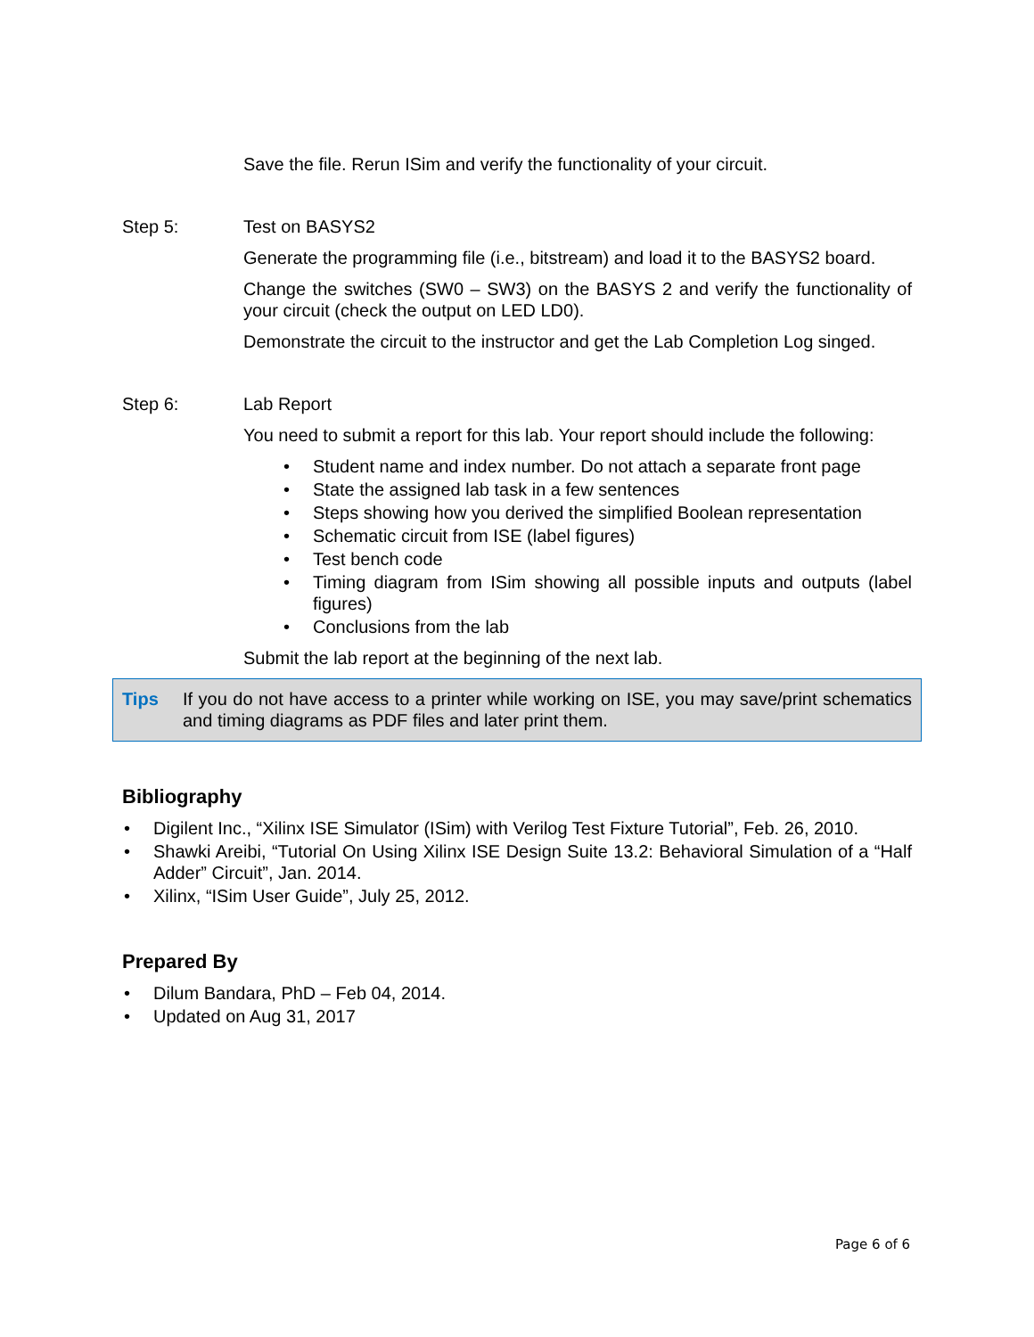Save the file. Rerun ISim and verify the functionality of your circuit.
Step 5: Test on BASYS2
Generate the programming file (i.e., bitstream) and load it to the BASYS2 board.
Change the switches (SW0 – SW3) on the BASYS 2 and verify the functionality of your circuit (check the output on LED LD0).
Demonstrate the circuit to the instructor and get the Lab Completion Log singed.
Step 6: Lab Report
You need to submit a report for this lab. Your report should include the following:
• Student name and index number. Do not attach a separate front page
• State the assigned lab task in a few sentences
• Steps showing how you derived the simplified Boolean representation
• Schematic circuit from ISE (label figures)
• Test bench code
• Timing diagram from ISim showing all possible inputs and outputs (label figures)
• Conclusions from the lab
Submit the lab report at the beginning of the next lab.
Tips If you do not have access to a printer while working on ISE, you may save/print schematics and timing diagrams as PDF files and later print them.
Bibliography
• Digilent Inc., “Xilinx ISE Simulator (ISim) with Verilog Test Fixture Tutorial”, Feb. 26, 2010.
• Shawki Areibi, “Tutorial On Using Xilinx ISE Design Suite 13.2: Behavioral Simulation of a “Half Adder” Circuit”, Jan. 2014.
• Xilinx, “ISim User Guide”, July 25, 2012.
Prepared By
• Dilum Bandara, PhD – Feb 04, 2014.
• Updated on Aug 31, 2017
Page 6 of 6